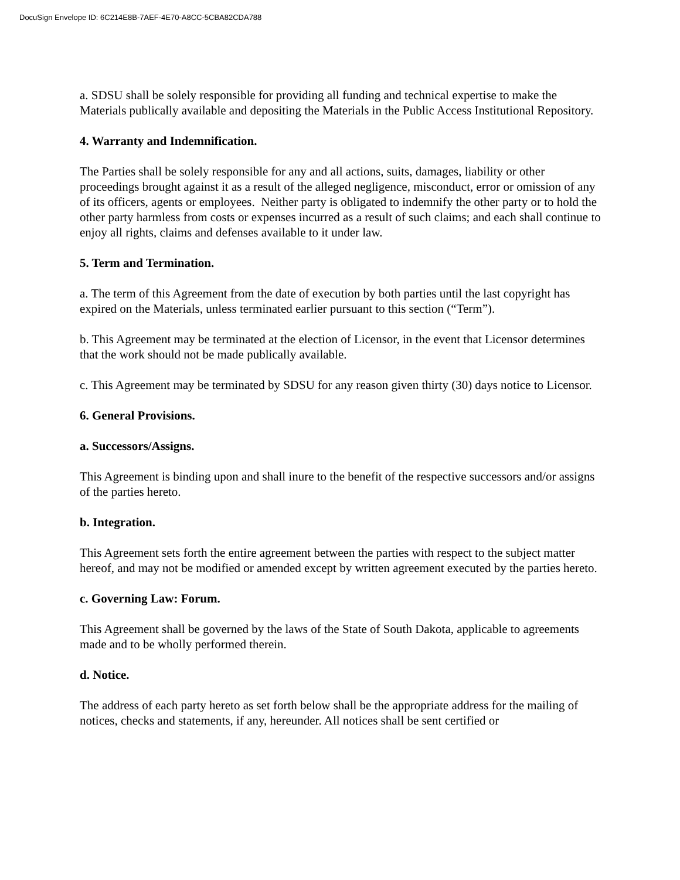DocuSign Envelope ID: 6C214E8B-7AEF-4E70-A8CC-5CBA82CDA788
a. SDSU shall be solely responsible for providing all funding and technical expertise to make the Materials publically available and depositing the Materials in the Public Access Institutional Repository.
4. Warranty and Indemnification.
The Parties shall be solely responsible for any and all actions, suits, damages, liability or other proceedings brought against it as a result of the alleged negligence, misconduct, error or omission of any of its officers, agents or employees. Neither party is obligated to indemnify the other party or to hold the other party harmless from costs or expenses incurred as a result of such claims; and each shall continue to enjoy all rights, claims and defenses available to it under law.
5. Term and Termination.
a. The term of this Agreement from the date of execution by both parties until the last copyright has expired on the Materials, unless terminated earlier pursuant to this section (“Term”).
b. This Agreement may be terminated at the election of Licensor, in the event that Licensor determines that the work should not be made publically available.
c. This Agreement may be terminated by SDSU for any reason given thirty (30) days notice to Licensor.
6. General Provisions.
a. Successors/Assigns.
This Agreement is binding upon and shall inure to the benefit of the respective successors and/or assigns of the parties hereto.
b. Integration.
This Agreement sets forth the entire agreement between the parties with respect to the subject matter hereof, and may not be modified or amended except by written agreement executed by the parties hereto.
c. Governing Law: Forum.
This Agreement shall be governed by the laws of the State of South Dakota, applicable to agreements made and to be wholly performed therein.
d. Notice.
The address of each party hereto as set forth below shall be the appropriate address for the mailing of notices, checks and statements, if any, hereunder. All notices shall be sent certified or